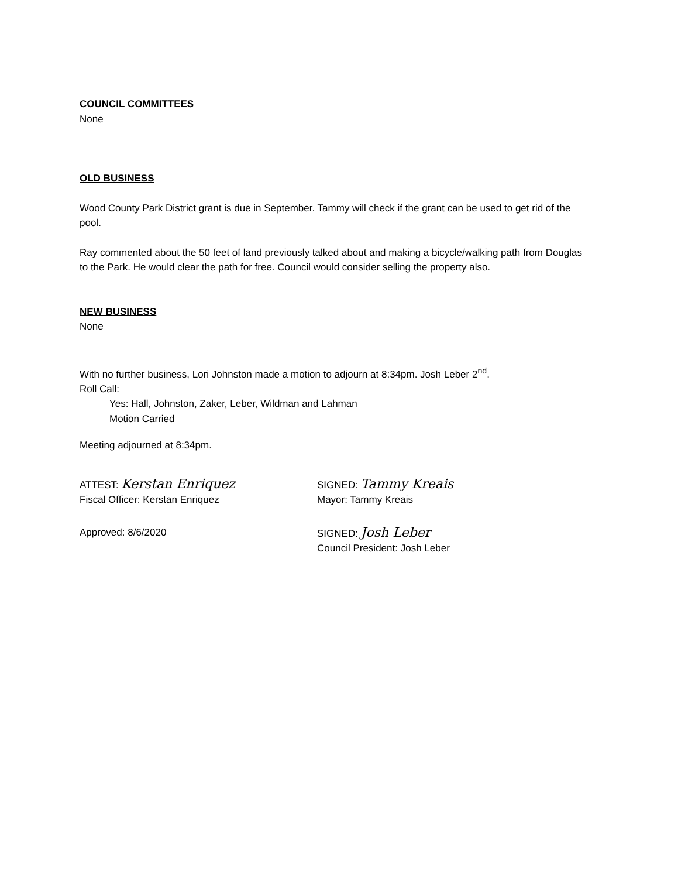COUNCIL COMMITTEES
None
OLD BUSINESS
Wood County Park District grant is due in September. Tammy will check if the grant can be used to get rid of the pool.
Ray commented about the 50 feet of land previously talked about and making a bicycle/walking path from Douglas to the Park. He would clear the path for free. Council would consider selling the property also.
NEW BUSINESS
None
With no further business, Lori Johnston made a motion to adjourn at 8:34pm. Josh Leber 2<sup>nd</sup>.
Roll Call:
Yes: Hall, Johnston, Zaker, Leber, Wildman and Lahman
Motion Carried
Meeting adjourned at 8:34pm.
ATTEST: Kerstan Enriquez
SIGNED: Tammy Kreais
Fiscal Officer: Kerstan Enriquez Mayor: Tammy Kreais
Approved: 8/6/2020 SIGNED: Josh Leber
Council President: Josh Leber